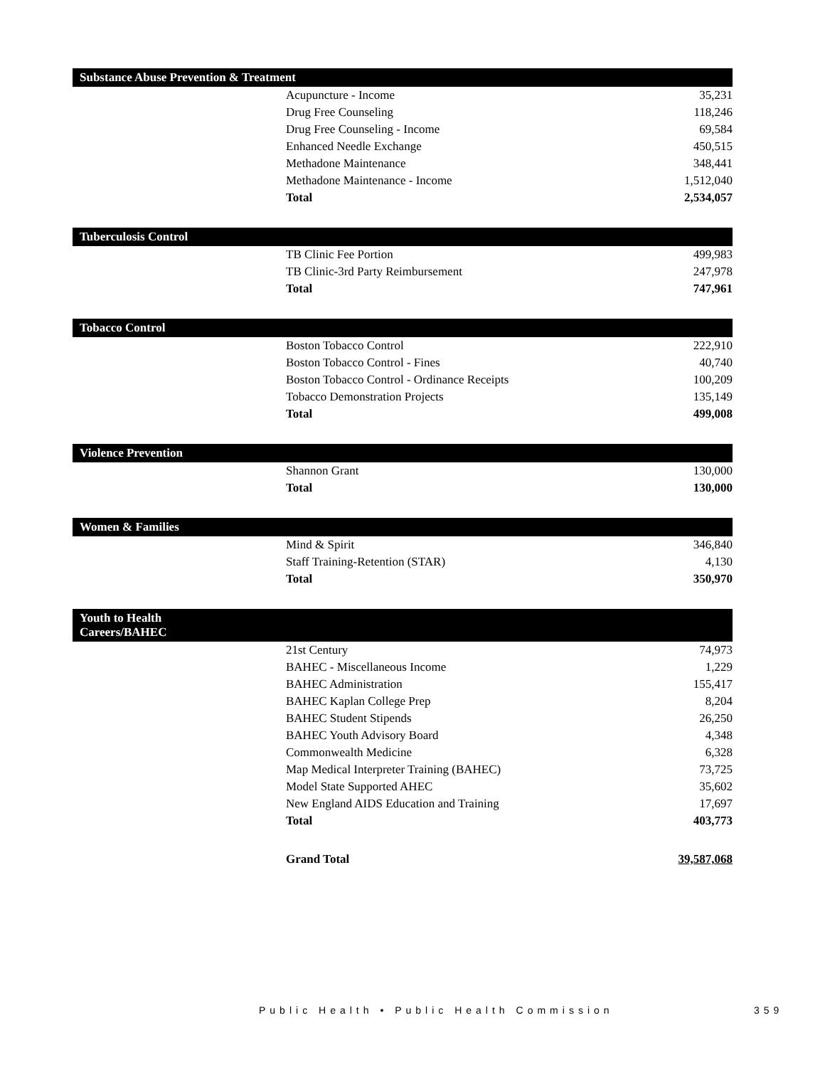| Substance Abuse Prevention & Treatment | | |
| | Acupuncture - Income | 35,231 |
| | Drug Free Counseling | 118,246 |
| | Drug Free Counseling - Income | 69,584 |
| | Enhanced Needle Exchange | 450,515 |
| | Methadone Maintenance | 348,441 |
| | Methadone Maintenance - Income | 1,512,040 |
| | Total | 2,534,057 |
| Tuberculosis Control | | |
| | TB Clinic Fee Portion | 499,983 |
| | TB Clinic-3rd Party Reimbursement | 247,978 |
| | Total | 747,961 |
| Tobacco Control | | |
| | Boston Tobacco Control | 222,910 |
| | Boston Tobacco Control - Fines | 40,740 |
| | Boston Tobacco Control - Ordinance Receipts | 100,209 |
| | Tobacco Demonstration Projects | 135,149 |
| | Total | 499,008 |
| Violence Prevention | | |
| | Shannon Grant | 130,000 |
| | Total | 130,000 |
| Women & Families | | |
| | Mind & Spirit | 346,840 |
| | Staff Training-Retention (STAR) | 4,130 |
| | Total | 350,970 |
| Youth to Health Careers/BAHEC | | |
| | 21st Century | 74,973 |
| | BAHEC - Miscellaneous Income | 1,229 |
| | BAHEC Administration | 155,417 |
| | BAHEC Kaplan College Prep | 8,204 |
| | BAHEC Student Stipends | 26,250 |
| | BAHEC Youth Advisory Board | 4,348 |
| | Commonwealth Medicine | 6,328 |
| | Map Medical Interpreter Training (BAHEC) | 73,725 |
| | Model State Supported AHEC | 35,602 |
| | New England AIDS Education and Training | 17,697 |
| | Total | 403,773 |
| | Grand Total | 39,587,068 |
Public Health • Public Health Commission
359